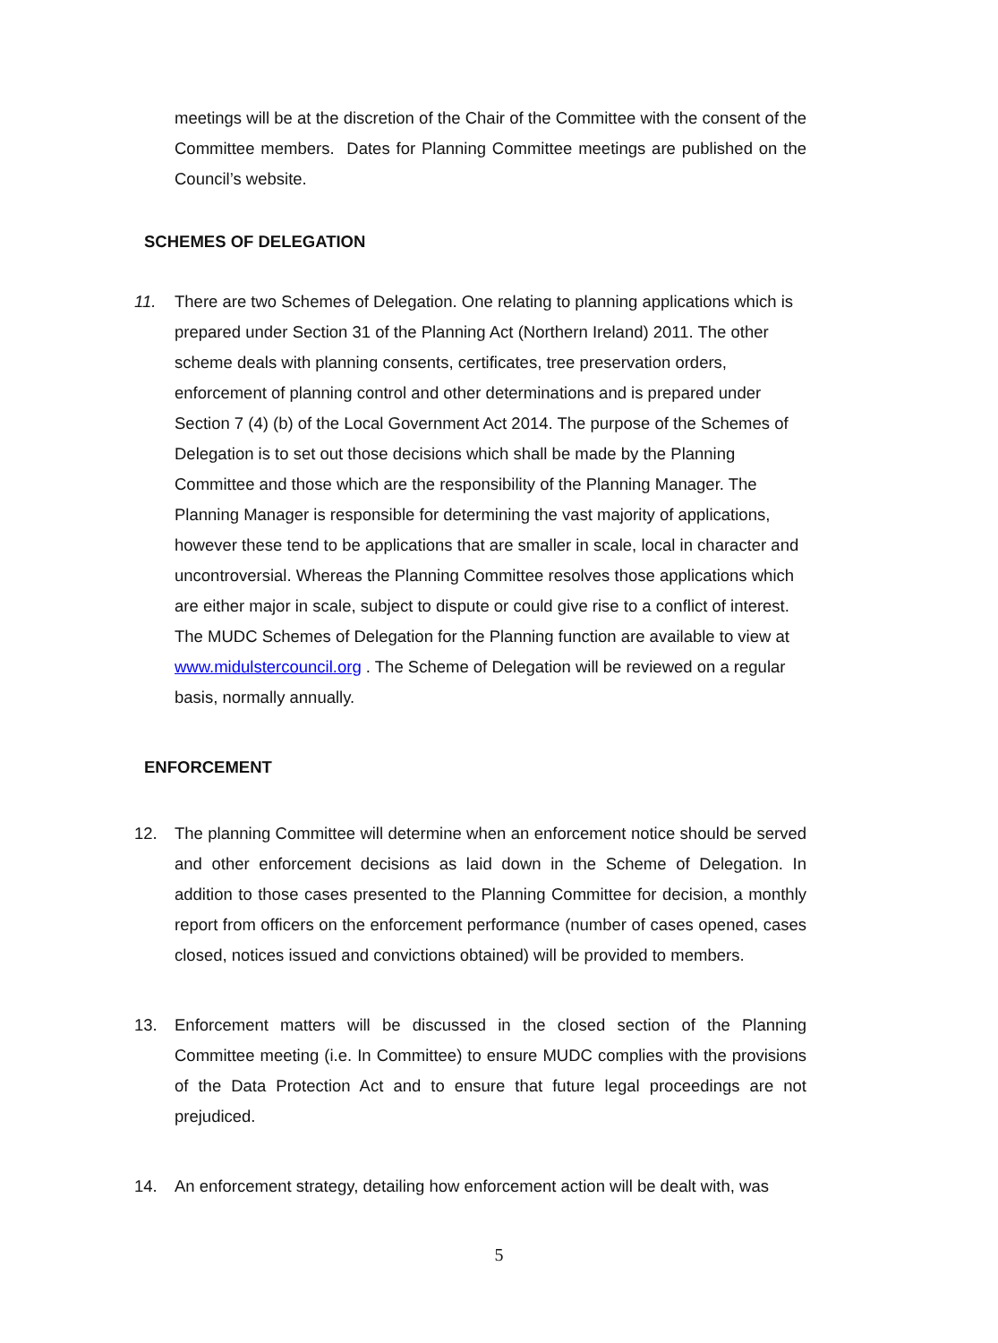meetings will be at the discretion of the Chair of the Committee with the consent of the Committee members. Dates for Planning Committee meetings are published on the Council’s website.
SCHEMES OF DELEGATION
11. There are two Schemes of Delegation. One relating to planning applications which is prepared under Section 31 of the Planning Act (Northern Ireland) 2011. The other scheme deals with planning consents, certificates, tree preservation orders, enforcement of planning control and other determinations and is prepared under Section 7 (4) (b) of the Local Government Act 2014. The purpose of the Schemes of Delegation is to set out those decisions which shall be made by the Planning Committee and those which are the responsibility of the Planning Manager. The Planning Manager is responsible for determining the vast majority of applications, however these tend to be applications that are smaller in scale, local in character and uncontroversial. Whereas the Planning Committee resolves those applications which are either major in scale, subject to dispute or could give rise to a conflict of interest. The MUDC Schemes of Delegation for the Planning function are available to view at www.midulstercouncil.org . The Scheme of Delegation will be reviewed on a regular basis, normally annually.
ENFORCEMENT
12. The planning Committee will determine when an enforcement notice should be served and other enforcement decisions as laid down in the Scheme of Delegation. In addition to those cases presented to the Planning Committee for decision, a monthly report from officers on the enforcement performance (number of cases opened, cases closed, notices issued and convictions obtained) will be provided to members.
13. Enforcement matters will be discussed in the closed section of the Planning Committee meeting (i.e. In Committee) to ensure MUDC complies with the provisions of the Data Protection Act and to ensure that future legal proceedings are not prejudiced.
14. An enforcement strategy, detailing how enforcement action will be dealt with, was
5